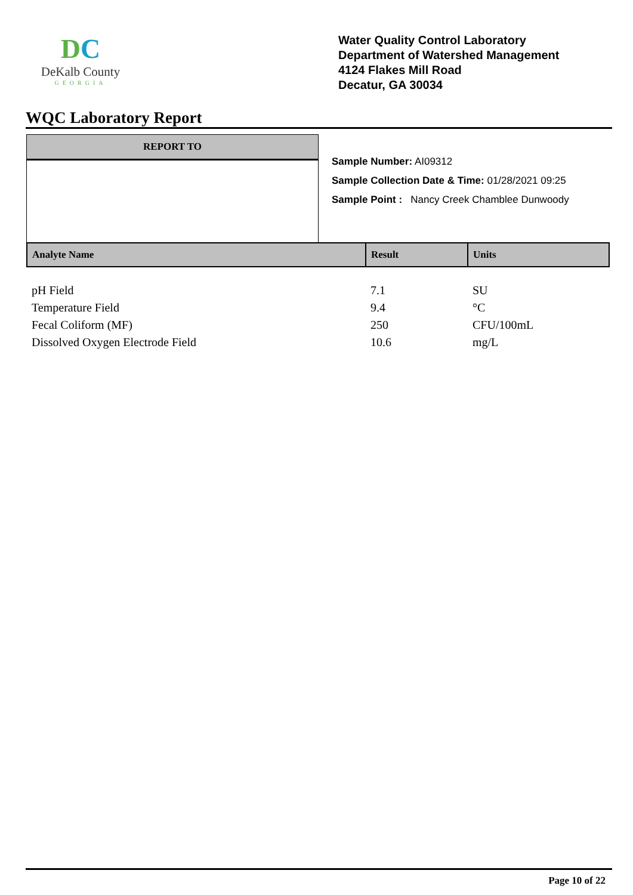DC
DeKalb County
GEORGIA
Water Quality Control Laboratory
Department of Watershed Management
4124 Flakes Mill Road
Decatur, GA 30034
WQC Laboratory Report
REPORT TO
Sample Number: AI09312
Sample Collection Date & Time: 01/28/2021 09:25
Sample Point : Nancy Creek Chamblee Dunwoody
| Analyte Name | Result | Units |
| --- | --- | --- |
| pH Field | 7.1 | SU |
| Temperature Field | 9.4 | °C |
| Fecal Coliform (MF) | 250 | CFU/100mL |
| Dissolved Oxygen Electrode Field | 10.6 | mg/L |
Page 10 of 22